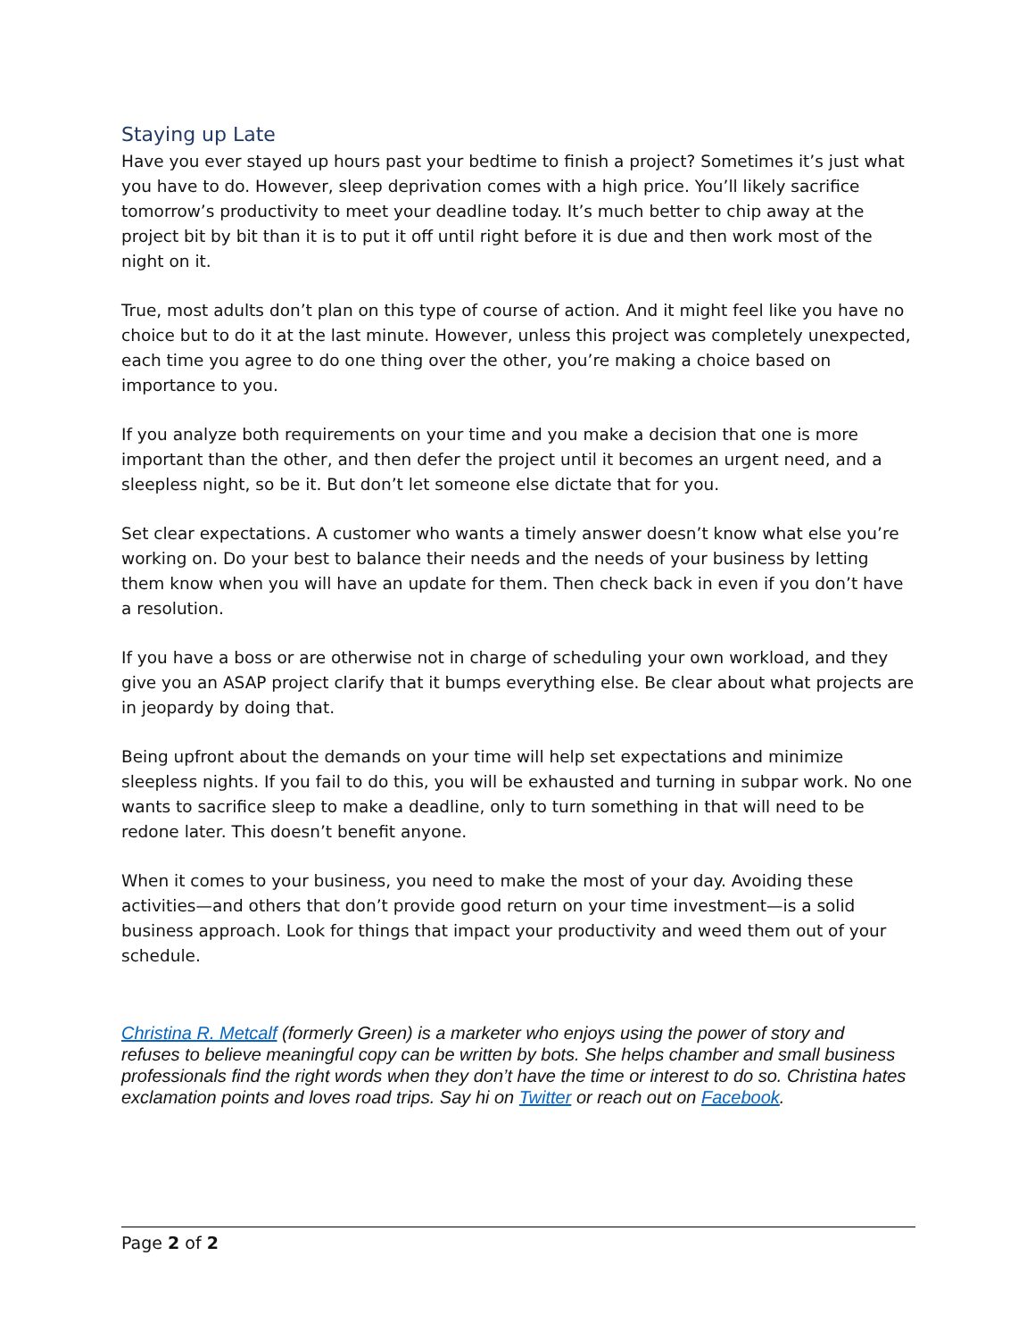Staying up Late
Have you ever stayed up hours past your bedtime to finish a project? Sometimes it’s just what you have to do. However, sleep deprivation comes with a high price. You’ll likely sacrifice tomorrow’s productivity to meet your deadline today. It’s much better to chip away at the project bit by bit than it is to put it off until right before it is due and then work most of the night on it.
True, most adults don’t plan on this type of course of action. And it might feel like you have no choice but to do it at the last minute. However, unless this project was completely unexpected, each time you agree to do one thing over the other, you’re making a choice based on importance to you.
If you analyze both requirements on your time and you make a decision that one is more important than the other, and then defer the project until it becomes an urgent need, and a sleepless night, so be it. But don’t let someone else dictate that for you.
Set clear expectations. A customer who wants a timely answer doesn’t know what else you’re working on. Do your best to balance their needs and the needs of your business by letting them know when you will have an update for them. Then check back in even if you don’t have a resolution.
If you have a boss or are otherwise not in charge of scheduling your own workload, and they give you an ASAP project clarify that it bumps everything else. Be clear about what projects are in jeopardy by doing that.
Being upfront about the demands on your time will help set expectations and minimize sleepless nights. If you fail to do this, you will be exhausted and turning in subpar work. No one wants to sacrifice sleep to make a deadline, only to turn something in that will need to be redone later. This doesn’t benefit anyone.
When it comes to your business, you need to make the most of your day. Avoiding these activities—and others that don’t provide good return on your time investment—is a solid business approach. Look for things that impact your productivity and weed them out of your schedule.
Christina R. Metcalf (formerly Green) is a marketer who enjoys using the power of story and refuses to believe meaningful copy can be written by bots. She helps chamber and small business professionals find the right words when they don’t have the time or interest to do so. Christina hates exclamation points and loves road trips. Say hi on Twitter or reach out on Facebook.
Page 2 of 2